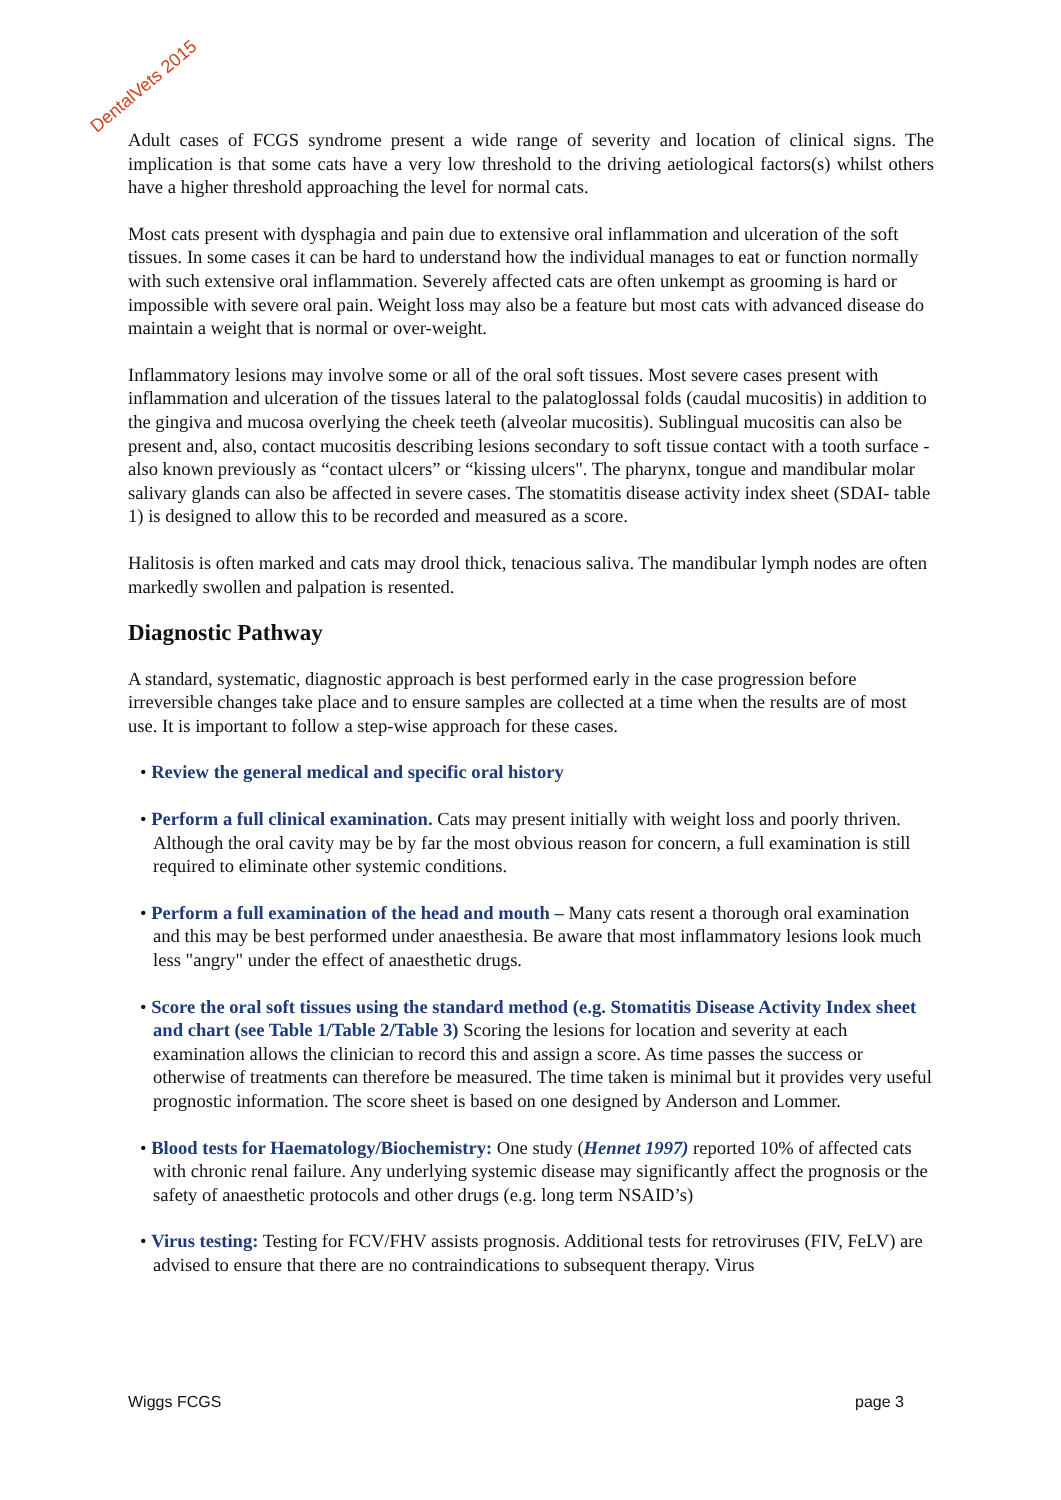DentalVets 2015
Adult cases of FCGS syndrome present a wide range of severity and location of clinical signs. The implication is that some cats have a very low threshold to the driving aetiological factors(s) whilst others have a higher threshold approaching the level for normal cats.
Most cats present with dysphagia and pain due to extensive oral inflammation and ulceration of the soft tissues. In some cases it can be hard to understand how the individual manages to eat or function normally with such extensive oral inflammation. Severely affected cats are often unkempt as grooming is hard or impossible with severe oral pain. Weight loss may also be a feature but most cats with advanced disease do maintain a weight that is normal or over-weight.
Inflammatory lesions may involve some or all of the oral soft tissues. Most severe cases present with inflammation and ulceration of the tissues lateral to the palatoglossal folds (caudal mucositis) in addition to the gingiva and mucosa overlying the cheek teeth (alveolar mucositis). Sublingual mucositis can also be present and, also, contact mucositis describing lesions secondary to soft tissue contact with a tooth surface - also known previously as “contact ulcers” or “kissing ulcers". The pharynx, tongue and mandibular molar salivary glands can also be affected in severe cases. The stomatitis disease activity index sheet (SDAI- table 1) is designed to allow this to be recorded and measured as a score.
Halitosis is often marked and cats may drool thick, tenacious saliva. The mandibular lymph nodes are often markedly swollen and palpation is resented.
Diagnostic Pathway
A standard, systematic, diagnostic approach is best performed early in the case progression before irreversible changes take place and to ensure samples are collected at a time when the results are of most use. It is important to follow a step-wise approach for these cases.
• Review the general medical and specific oral history
• Perform a full clinical examination. Cats may present initially with weight loss and poorly thriven. Although the oral cavity may be by far the most obvious reason for concern, a full examination is still required to eliminate other systemic conditions.
• Perform a full examination of the head and mouth – Many cats resent a thorough oral examination and this may be best performed under anaesthesia. Be aware that most inflammatory lesions look much less "angry" under the effect of anaesthetic drugs.
• Score the oral soft tissues using the standard method (e.g. Stomatitis Disease Activity Index sheet and chart (see Table 1/Table 2/Table 3) Scoring the lesions for location and severity at each examination allows the clinician to record this and assign a score. As time passes the success or otherwise of treatments can therefore be measured. The time taken is minimal but it provides very useful prognostic information. The score sheet is based on one designed by Anderson and Lommer.
• Blood tests for Haematology/Biochemistry: One study (Hennet 1997) reported 10% of affected cats with chronic renal failure. Any underlying systemic disease may significantly affect the prognosis or the safety of anaesthetic protocols and other drugs (e.g. long term NSAID’s)
• Virus testing: Testing for FCV/FHV assists prognosis. Additional tests for retroviruses (FIV, FeLV) are advised to ensure that there are no contraindications to subsequent therapy. Virus
Wiggs FCGS page 3